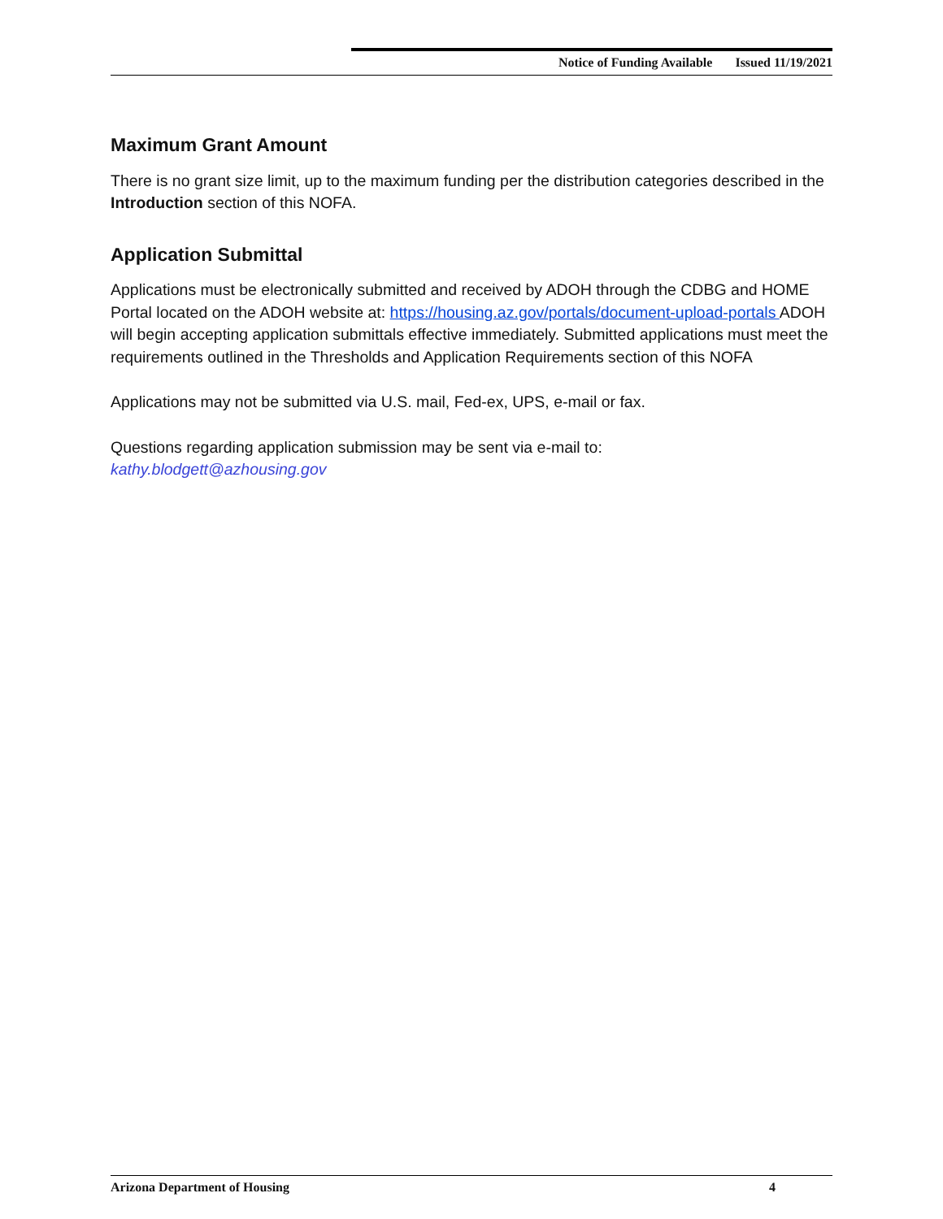Notice of Funding Available Issued 11/19/2021
Maximum Grant Amount
There is no grant size limit, up to the maximum funding per the distribution categories described in the Introduction section of this NOFA.
Application Submittal
Applications must be electronically submitted and received by ADOH through the CDBG and HOME Portal located on the ADOH website at: https://housing.az.gov/portals/document-upload-portals ADOH will begin accepting application submittals effective immediately. Submitted applications must meet the requirements outlined in the Thresholds and Application Requirements section of this NOFA
Applications may not be submitted via U.S. mail, Fed-ex, UPS, e-mail or fax.
Questions regarding application submission may be sent via e-mail to:
kathy.blodgett@azhousing.gov
Arizona Department of Housing 4